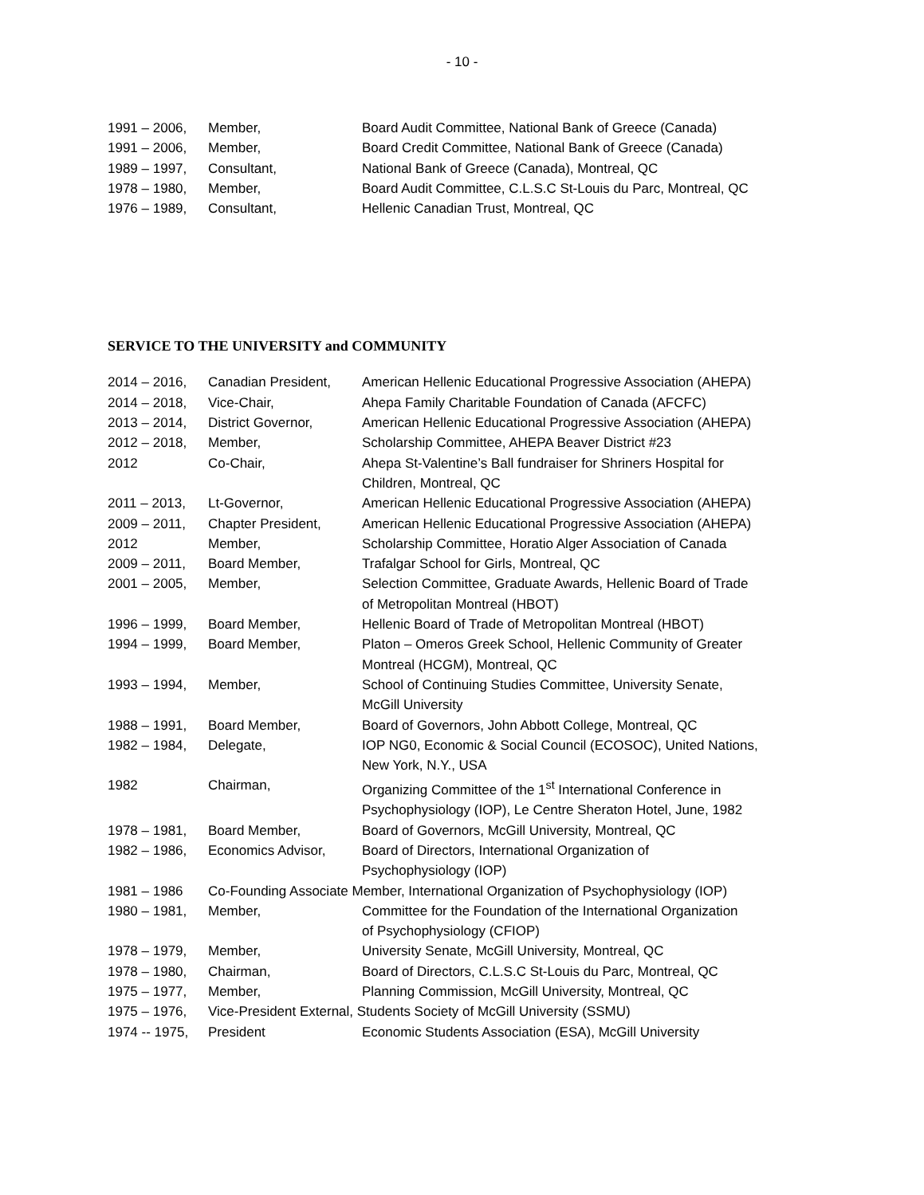- 10 -
| 1991 – 2006, | Member, | Board Audit Committee, National Bank of Greece (Canada) |
| 1991 – 2006, | Member, | Board Credit Committee, National Bank of Greece (Canada) |
| 1989 – 1997, | Consultant, | National Bank of Greece (Canada), Montreal, QC |
| 1978 – 1980, | Member, | Board Audit Committee, C.L.S.C St-Louis du Parc, Montreal, QC |
| 1976 – 1989, | Consultant, | Hellenic Canadian Trust, Montreal, QC |
SERVICE TO THE UNIVERSITY and COMMUNITY
| 2014 – 2016, | Canadian President, | American Hellenic Educational Progressive Association (AHEPA) |
| 2014 – 2018, | Vice-Chair, | Ahepa Family Charitable Foundation of Canada (AFCFC) |
| 2013 – 2014, | District Governor, | American Hellenic Educational Progressive Association (AHEPA) |
| 2012 – 2018, | Member, | Scholarship Committee, AHEPA Beaver District #23 |
| 2012 | Co-Chair, | Ahepa St-Valentine’s Ball fundraiser for Shriners Hospital for Children, Montreal, QC |
| 2011 – 2013, | Lt-Governor, | American Hellenic Educational Progressive Association (AHEPA) |
| 2009 – 2011, | Chapter President, | American Hellenic Educational Progressive Association (AHEPA) |
| 2012 | Member, | Scholarship Committee, Horatio Alger Association of Canada |
| 2009 – 2011, | Board Member, | Trafalgar School for Girls, Montreal, QC |
| 2001 – 2005, | Member, | Selection Committee, Graduate Awards, Hellenic Board of Trade of Metropolitan Montreal (HBOT) |
| 1996 – 1999, | Board Member, | Hellenic Board of Trade of Metropolitan Montreal (HBOT) |
| 1994 – 1999, | Board Member, | Platon – Omeros Greek School, Hellenic Community of Greater Montreal (HCGM), Montreal, QC |
| 1993 – 1994, | Member, | School of Continuing Studies Committee, University Senate, McGill University |
| 1988 – 1991, | Board Member, | Board of Governors, John Abbott College, Montreal, QC |
| 1982 – 1984, | Delegate, | IOP NG0, Economic & Social Council (ECOSOC), United Nations, New York, N.Y., USA |
| 1982 | Chairman, | Organizing Committee of the 1<sup>st</sup> International Conference in Psychophysiology (IOP), Le Centre Sheraton Hotel, June, 1982 |
| 1978 – 1981, | Board Member, | Board of Governors, McGill University, Montreal, QC |
| 1982 – 1986, | Economics Advisor, | Board of Directors, International Organization of Psychophysiology (IOP) |
| 1981 – 1986 | Co-Founding Associate Member, International Organization of Psychophysiology (IOP) | |
| 1980 – 1981, | Member, | Committee for the Foundation of the International Organization of Psychophysiology (CFIOP) |
| 1978 – 1979, | Member, | University Senate, McGill University, Montreal, QC |
| 1978 – 1980, | Chairman, | Board of Directors, C.L.S.C St-Louis du Parc, Montreal, QC |
| 1975 – 1977, | Member, | Planning Commission, McGill University, Montreal, QC |
| 1975 – 1976, | Vice-President External, Students Society of McGill University (SSMU) | |
| 1974 -- 1975, | President | Economic Students Association (ESA), McGill University |